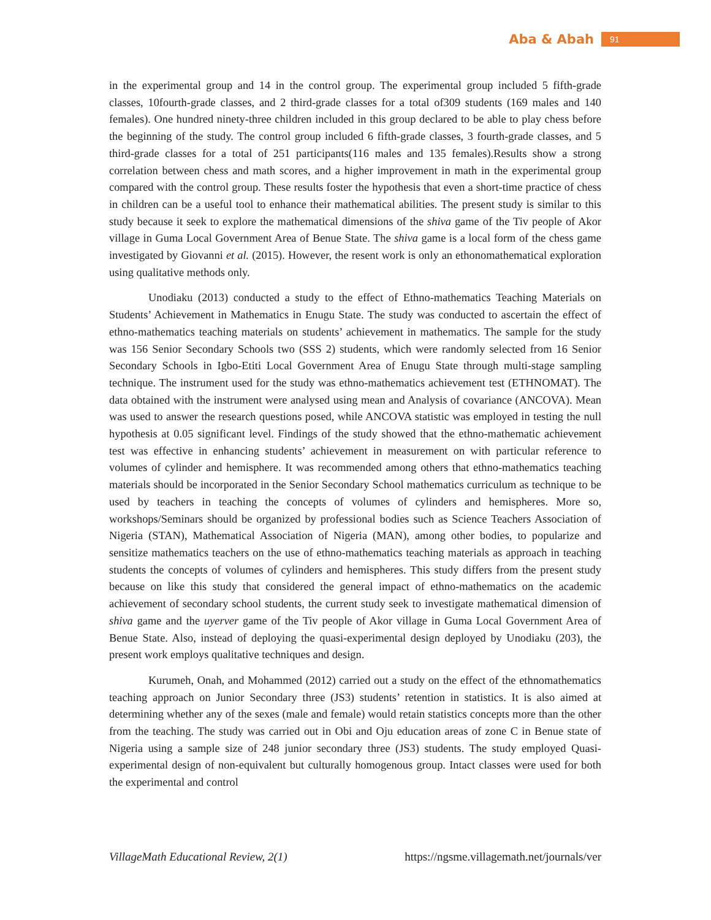Aba & Abah 91
in the experimental group and 14 in the control group. The experimental group included 5 fifth-grade classes, 10fourth-grade classes, and 2 third-grade classes for a total of309 students (169 males and 140 females). One hundred ninety-three children included in this group declared to be able to play chess before the beginning of the study. The control group included 6 fifth-grade classes, 3 fourth-grade classes, and 5 third-grade classes for a total of 251 participants(116 males and 135 females).Results show a strong correlation between chess and math scores, and a higher improvement in math in the experimental group compared with the control group. These results foster the hypothesis that even a short-time practice of chess in children can be a useful tool to enhance their mathematical abilities. The present study is similar to this study because it seek to explore the mathematical dimensions of the shiva game of the Tiv people of Akor village in Guma Local Government Area of Benue State. The shiva game is a local form of the chess game investigated by Giovanni et al. (2015). However, the resent work is only an ethonomathematical exploration using qualitative methods only.
Unodiaku (2013) conducted a study to the effect of Ethno-mathematics Teaching Materials on Students’ Achievement in Mathematics in Enugu State. The study was conducted to ascertain the effect of ethno-mathematics teaching materials on students’ achievement in mathematics. The sample for the study was 156 Senior Secondary Schools two (SSS 2) students, which were randomly selected from 16 Senior Secondary Schools in Igbo-Etiti Local Government Area of Enugu State through multi-stage sampling technique. The instrument used for the study was ethno-mathematics achievement test (ETHNOMAT). The data obtained with the instrument were analysed using mean and Analysis of covariance (ANCOVA). Mean was used to answer the research questions posed, while ANCOVA statistic was employed in testing the null hypothesis at 0.05 significant level. Findings of the study showed that the ethno-mathematic achievement test was effective in enhancing students’ achievement in measurement on with particular reference to volumes of cylinder and hemisphere. It was recommended among others that ethno-mathematics teaching materials should be incorporated in the Senior Secondary School mathematics curriculum as technique to be used by teachers in teaching the concepts of volumes of cylinders and hemispheres. More so, workshops/Seminars should be organized by professional bodies such as Science Teachers Association of Nigeria (STAN), Mathematical Association of Nigeria (MAN), among other bodies, to popularize and sensitize mathematics teachers on the use of ethno-mathematics teaching materials as approach in teaching students the concepts of volumes of cylinders and hemispheres. This study differs from the present study because on like this study that considered the general impact of ethno-mathematics on the academic achievement of secondary school students, the current study seek to investigate mathematical dimension of shiva game and the uyerver game of the Tiv people of Akor village in Guma Local Government Area of Benue State. Also, instead of deploying the quasi-experimental design deployed by Unodiaku (203), the present work employs qualitative techniques and design.
Kurumeh, Onah, and Mohammed (2012) carried out a study on the effect of the ethnomathematics teaching approach on Junior Secondary three (JS3) students’ retention in statistics. It is also aimed at determining whether any of the sexes (male and female) would retain statistics concepts more than the other from the teaching. The study was carried out in Obi and Oju education areas of zone C in Benue state of Nigeria using a sample size of 248 junior secondary three (JS3) students. The study employed Quasi- experimental design of non-equivalent but culturally homogenous group. Intact classes were used for both the experimental and control
VillageMath Educational Review, 2(1) https://ngsme.villagemath.net/journals/ver